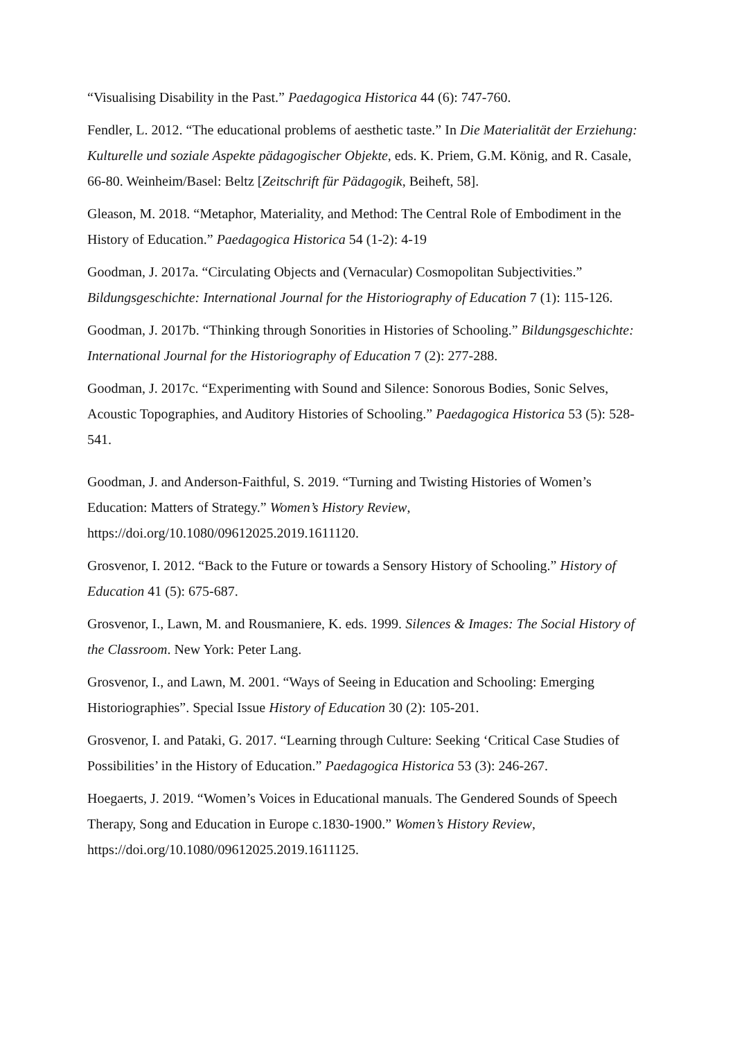“Visualising Disability in the Past.” Paedagogica Historica 44 (6): 747-760.
Fendler, L. 2012. “The educational problems of aesthetic taste.” In Die Materialität der Erziehung: Kulturelle und soziale Aspekte pädagogischer Objekte, eds. K. Priem, G.M. König, and R. Casale, 66-80. Weinheim/Basel: Beltz [Zeitschrift für Pädagogik, Beiheft, 58].
Gleason, M. 2018. “Metaphor, Materiality, and Method: The Central Role of Embodiment in the History of Education.” Paedagogica Historica 54 (1-2): 4-19
Goodman, J. 2017a. “Circulating Objects and (Vernacular) Cosmopolitan Subjectivities.” Bildungsgeschichte: International Journal for the Historiography of Education 7 (1): 115-126.
Goodman, J. 2017b. “Thinking through Sonorities in Histories of Schooling.” Bildungsgeschichte: International Journal for the Historiography of Education 7 (2): 277-288.
Goodman, J. 2017c. “Experimenting with Sound and Silence: Sonorous Bodies, Sonic Selves, Acoustic Topographies, and Auditory Histories of Schooling.” Paedagogica Historica 53 (5): 528-541.
Goodman, J. and Anderson-Faithful, S. 2019. “Turning and Twisting Histories of Women’s Education: Matters of Strategy.” Women’s History Review, https://doi.org/10.1080/09612025.2019.1611120.
Grosvenor, I. 2012. “Back to the Future or towards a Sensory History of Schooling.” History of Education 41 (5): 675-687.
Grosvenor, I., Lawn, M. and Rousmaniere, K. eds. 1999. Silences & Images: The Social History of the Classroom. New York: Peter Lang.
Grosvenor, I., and Lawn, M. 2001. “Ways of Seeing in Education and Schooling: Emerging Historiographies”. Special Issue History of Education 30 (2): 105-201.
Grosvenor, I. and Pataki, G. 2017. “Learning through Culture: Seeking ‘Critical Case Studies of Possibilities’ in the History of Education.” Paedagogica Historica 53 (3): 246-267.
Hoegaerts, J. 2019. “Women’s Voices in Educational manuals. The Gendered Sounds of Speech Therapy, Song and Education in Europe c.1830-1900.” Women’s History Review, https://doi.org/10.1080/09612025.2019.1611125.